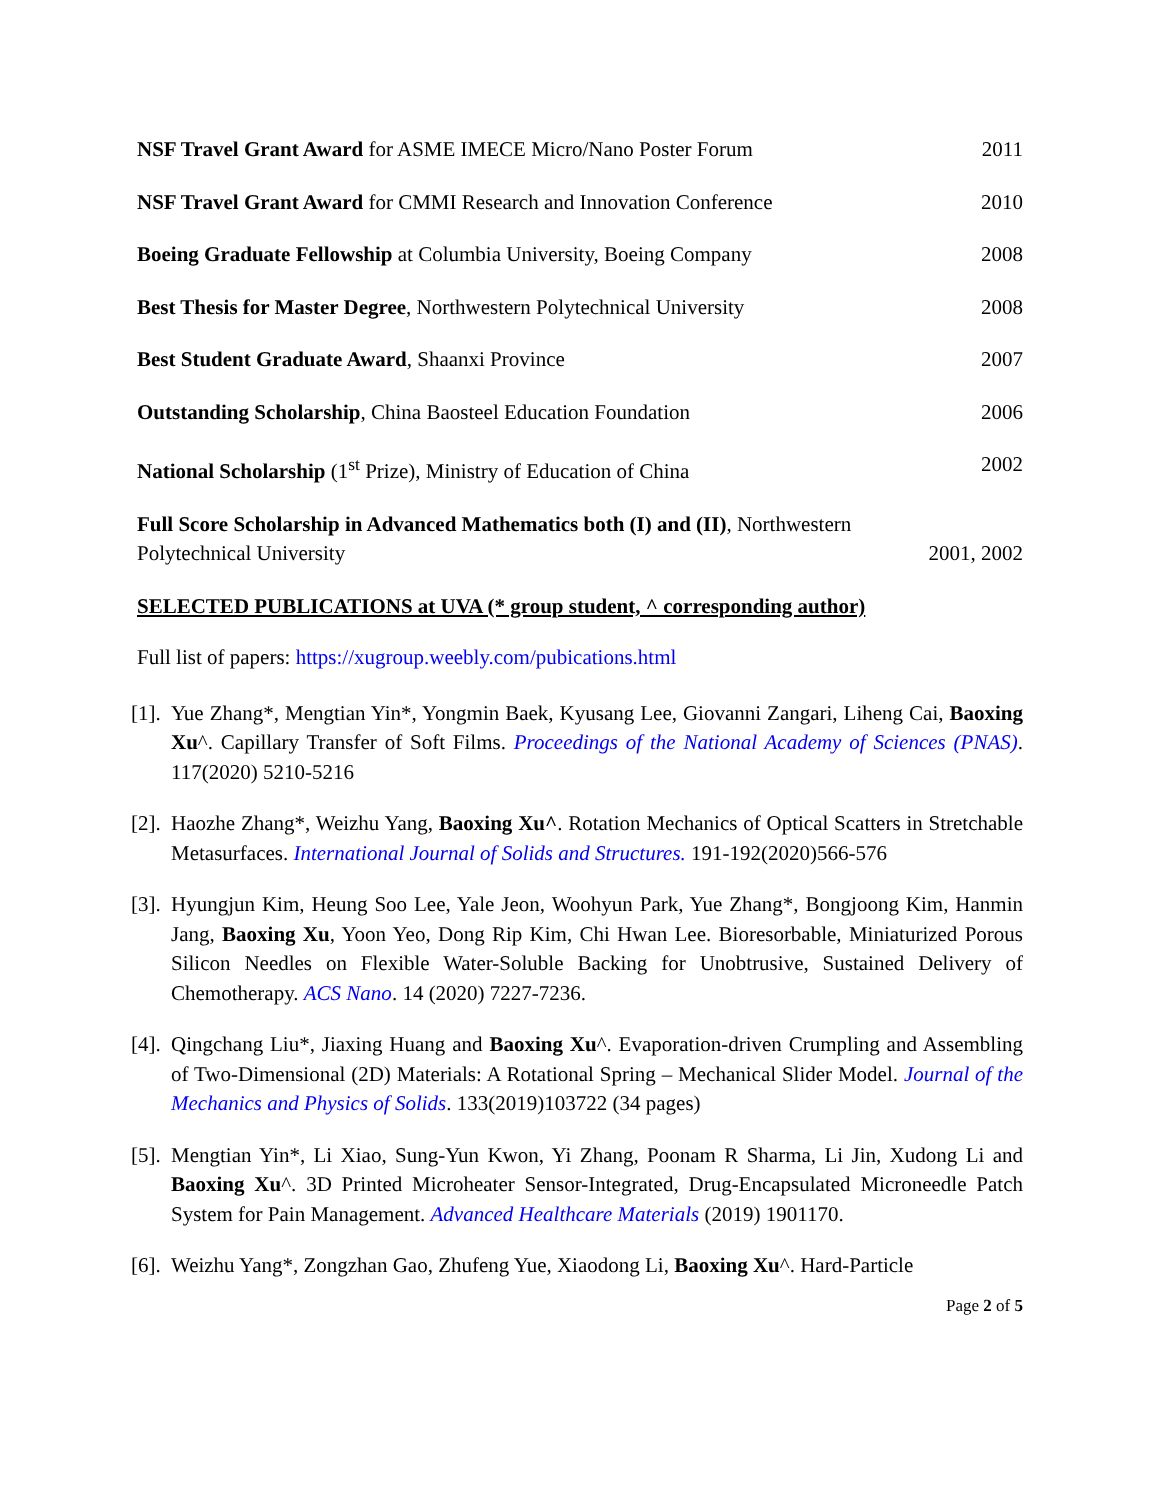NSF Travel Grant Award for ASME IMECE Micro/Nano Poster Forum 2011
NSF Travel Grant Award for CMMI Research and Innovation Conference 2010
Boeing Graduate Fellowship at Columbia University, Boeing Company 2008
Best Thesis for Master Degree, Northwestern Polytechnical University 2008
Best Student Graduate Award, Shaanxi Province 2007
Outstanding Scholarship, China Baosteel Education Foundation 2006
National Scholarship (1<sup>st</sup> Prize), Ministry of Education of China 2002
Full Score Scholarship in Advanced Mathematics both (I) and (II), Northwestern
Polytechnical University 2001, 2002
SELECTED PUBLICATIONS at UVA (* group student, ^ corresponding author)
Full list of papers: https://xugroup.weebly.com/pubications.html
[1]. Yue Zhang*, Mengtian Yin*, Yongmin Baek, Kyusang Lee, Giovanni Zangari, Liheng Cai, Baoxing Xu^. Capillary Transfer of Soft Films. Proceedings of the National Academy of Sciences (PNAS). 117(2020) 5210-5216
[2]. Haozhe Zhang*, Weizhu Yang, Baoxing Xu^. Rotation Mechanics of Optical Scatters in Stretchable Metasurfaces. International Journal of Solids and Structures. 191-192(2020)566-576
[3]. Hyungjun Kim, Heung Soo Lee, Yale Jeon, Woohyun Park, Yue Zhang*, Bongjoong Kim, Hanmin Jang, Baoxing Xu, Yoon Yeo, Dong Rip Kim, Chi Hwan Lee. Bioresorbable, Miniaturized Porous Silicon Needles on Flexible Water-Soluble Backing for Unobtrusive, Sustained Delivery of Chemotherapy. ACS Nano. 14 (2020) 7227-7236.
[4]. Qingchang Liu*, Jiaxing Huang and Baoxing Xu^. Evaporation-driven Crumpling and Assembling of Two-Dimensional (2D) Materials: A Rotational Spring – Mechanical Slider Model. Journal of the Mechanics and Physics of Solids. 133(2019)103722 (34 pages)
[5]. Mengtian Yin*, Li Xiao, Sung-Yun Kwon, Yi Zhang, Poonam R Sharma, Li Jin, Xudong Li and Baoxing Xu^. 3D Printed Microheater Sensor-Integrated, Drug-Encapsulated Microneedle Patch System for Pain Management. Advanced Healthcare Materials (2019) 1901170.
[6]. Weizhu Yang*, Zongzhan Gao, Zhufeng Yue, Xiaodong Li, Baoxing Xu^. Hard-Particle
Page 2 of 5